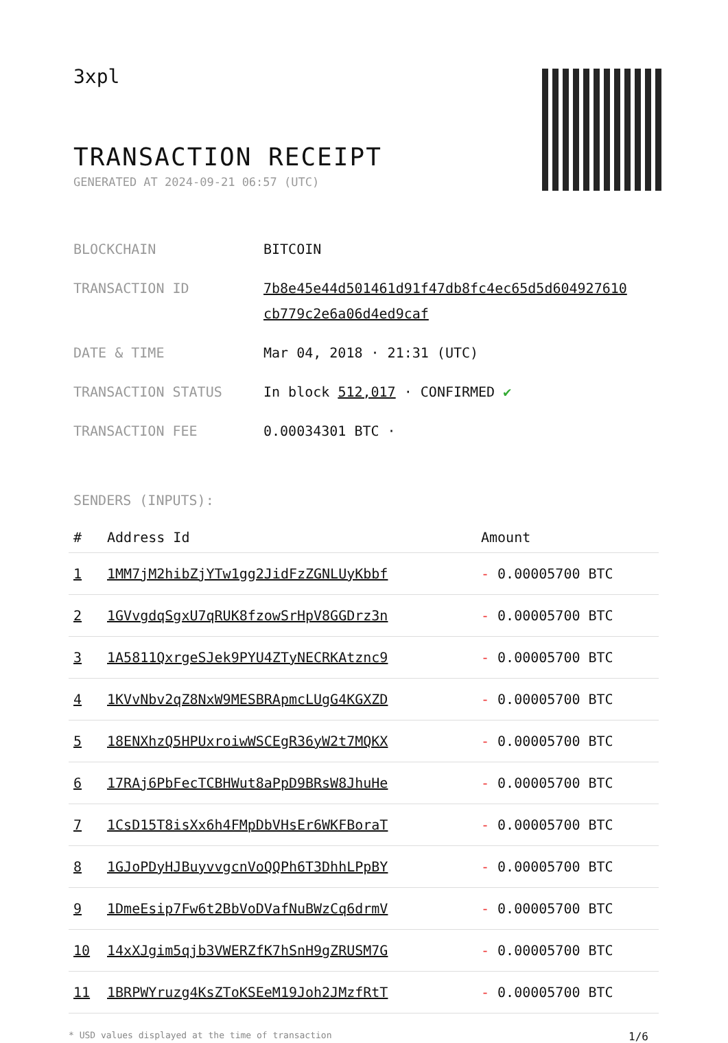3xpl
TRANSACTION RECEIPT
GENERATED AT 2024-09-21 06:57 (UTC)
| BLOCKCHAIN | BITCOIN |
| TRANSACTION ID | 7b8e45e44d501461d91f47db8fc4ec65d5d604927610 cb779c2e6a06d4ed9caf |
| DATE & TIME | Mar 04, 2018 · 21:31 (UTC) |
| TRANSACTION STATUS | In block 512,017 · CONFIRMED ✔ |
| TRANSACTION FEE | 0.00034301 BTC · |
SENDERS (INPUTS):
| # | Address Id | Amount |
| --- | --- | --- |
| 1 | 1MM7jM2hibZjYTw1gg2JidFzZGNLUyKbbf | - 0.00005700 BTC |
| 2 | 1GVvgdqSgxU7qRUK8fzowSrHpV8GGDrz3n | - 0.00005700 BTC |
| 3 | 1A5811QxrgeSJek9PYU4ZTyNECRKAtznc9 | - 0.00005700 BTC |
| 4 | 1KVvNbv2qZ8NxW9MESBRApmcLUgG4KGXZD | - 0.00005700 BTC |
| 5 | 18ENXhzQ5HPUxroiwWSCEgR36yW2t7MQKX | - 0.00005700 BTC |
| 6 | 17RAj6PbFecTCBHWut8aPpD9BRsW8JhuHe | - 0.00005700 BTC |
| 7 | 1CsD15T8isXx6h4FMpDbVHsEr6WKFBoraT | - 0.00005700 BTC |
| 8 | 1GJoPDyHJBuyvvgcnVoQQPh6T3DhhLPpBY | - 0.00005700 BTC |
| 9 | 1DmeEsip7Fw6t2BbVoDVafNuBWzCq6drmV | - 0.00005700 BTC |
| 10 | 14xXJgim5qjb3VWERZfK7hSnH9gZRUSM7G | - 0.00005700 BTC |
| 11 | 1BRPWYruzg4KsZToKSEeM19Joh2JMzfRtT | - 0.00005700 BTC |
* USD values displayed at the time of transaction 1/6